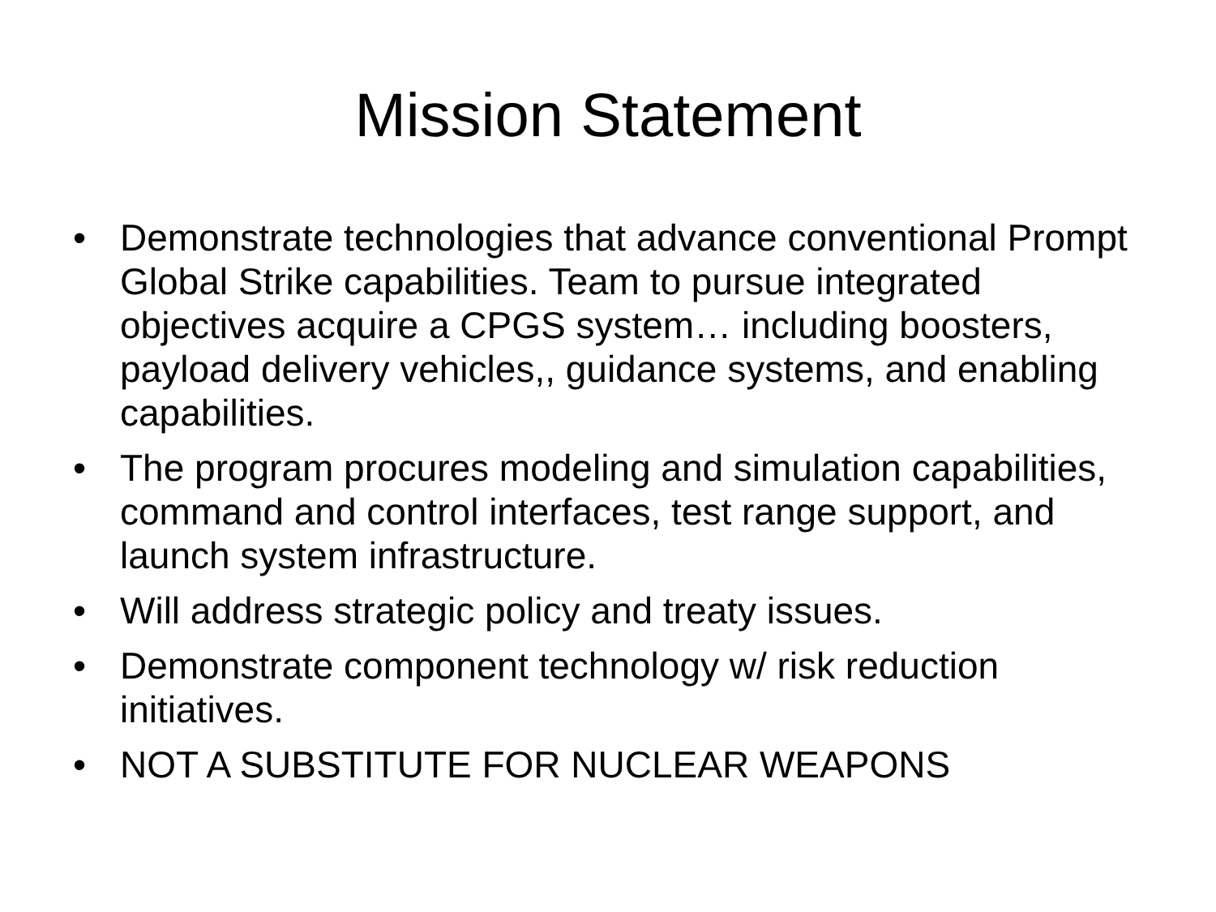Mission Statement
• Demonstrate technologies that advance conventional Prompt Global Strike capabilities. Team to pursue integrated objectives acquire a CPGS system… including boosters, payload delivery vehicles,, guidance systems, and enabling capabilities.
• The program procures modeling and simulation capabilities, command and control interfaces, test range support, and launch system infrastructure.
• Will address strategic policy and treaty issues.
• Demonstrate component technology w/ risk reduction initiatives.
• NOT A SUBSTITUTE FOR NUCLEAR WEAPONS